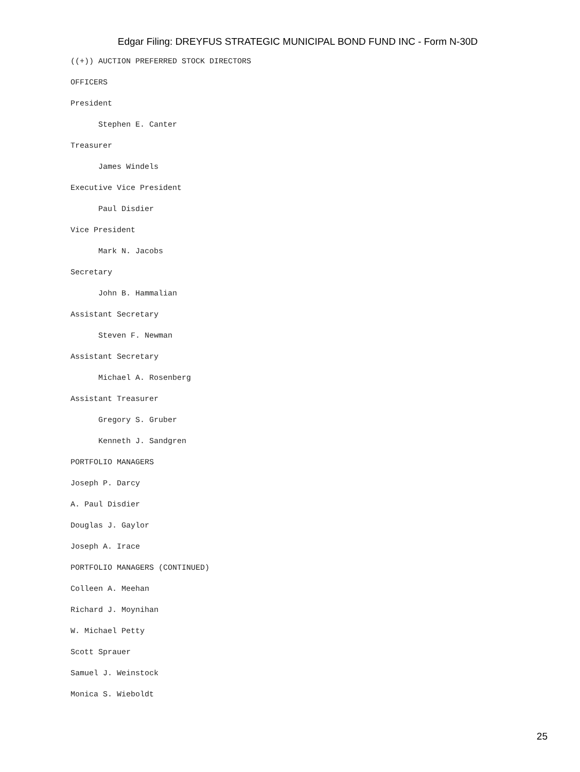Edgar Filing: DREYFUS STRATEGIC MUNICIPAL BOND FUND INC - Form N-30D
((+)) AUCTION PREFERRED STOCK DIRECTORS
OFFICERS
President
Stephen E. Canter
Treasurer
James Windels
Executive Vice President
Paul Disdier
Vice President
Mark N. Jacobs
Secretary
John B. Hammalian
Assistant Secretary
Steven F. Newman
Assistant Secretary
Michael A. Rosenberg
Assistant Treasurer
Gregory S. Gruber
Kenneth J. Sandgren
PORTFOLIO MANAGERS
Joseph P. Darcy
A. Paul Disdier
Douglas J. Gaylor
Joseph A. Irace
PORTFOLIO MANAGERS (CONTINUED)
Colleen A. Meehan
Richard J. Moynihan
W. Michael Petty
Scott Sprauer
Samuel J. Weinstock
Monica S. Wieboldt
25